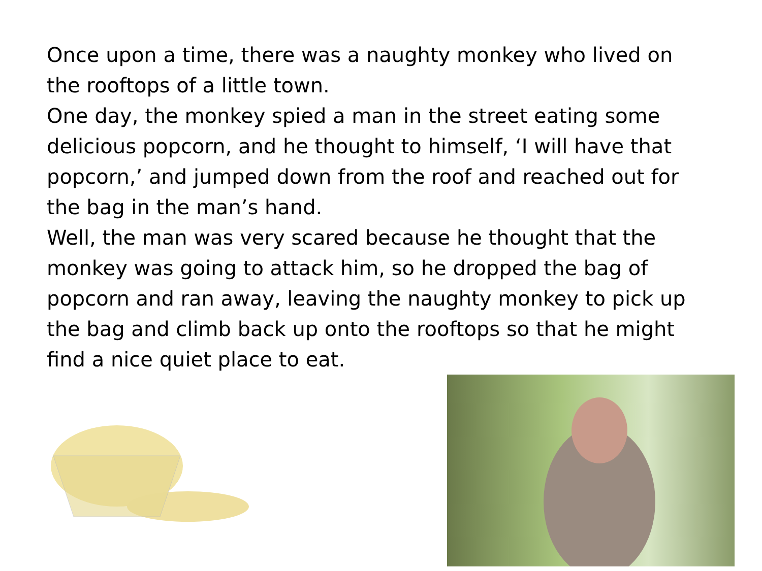Once upon a time, there was a naughty monkey who lived on the rooftops of a little town.
One day, the monkey spied a man in the street eating some delicious popcorn, and he thought to himself, ‘I will have that popcorn,’ and jumped down from the roof and reached out for the bag in the man’s hand.
Well, the man was very scared because he thought that the monkey was going to attack him, so he dropped the bag of popcorn and ran away, leaving the naughty monkey to pick up the bag and climb back up onto the rooftops so that he might find a nice quiet place to eat.